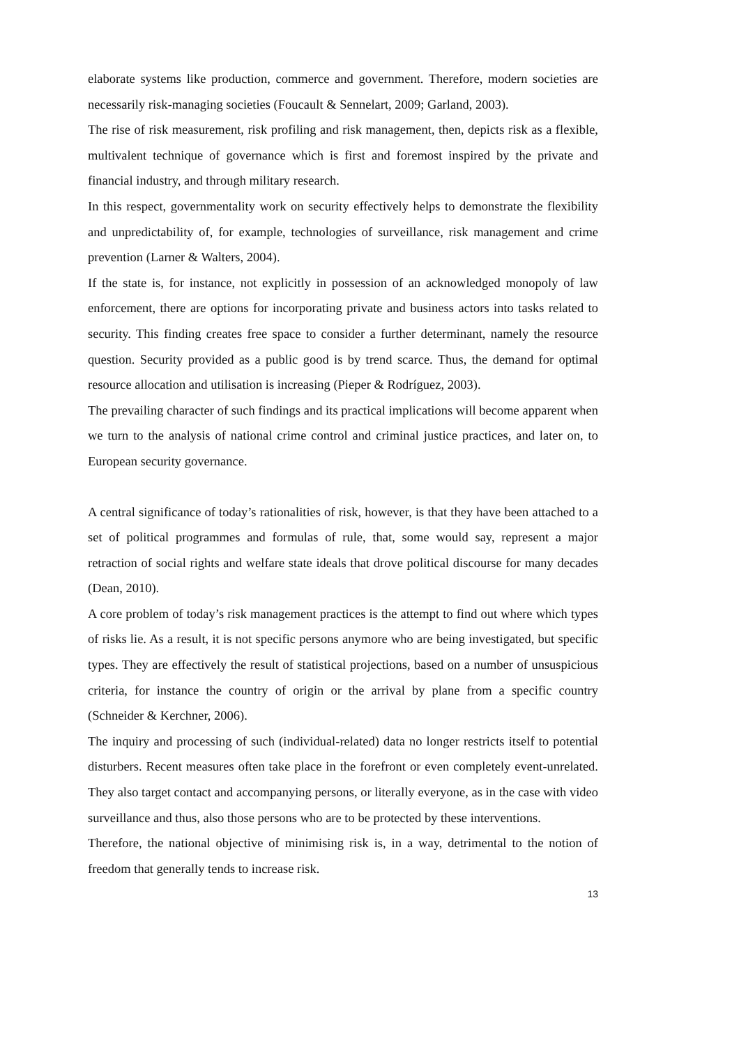elaborate systems like production, commerce and government. Therefore, modern societies are necessarily risk-managing societies (Foucault & Sennelart, 2009; Garland, 2003).
The rise of risk measurement, risk profiling and risk management, then, depicts risk as a flexible, multivalent technique of governance which is first and foremost inspired by the private and financial industry, and through military research.
In this respect, governmentality work on security effectively helps to demonstrate the flexibility and unpredictability of, for example, technologies of surveillance, risk management and crime prevention (Larner & Walters, 2004).
If the state is, for instance, not explicitly in possession of an acknowledged monopoly of law enforcement, there are options for incorporating private and business actors into tasks related to security. This finding creates free space to consider a further determinant, namely the resource question. Security provided as a public good is by trend scarce. Thus, the demand for optimal resource allocation and utilisation is increasing (Pieper & Rodríguez, 2003).
The prevailing character of such findings and its practical implications will become apparent when we turn to the analysis of national crime control and criminal justice practices, and later on, to European security governance.
A central significance of today’s rationalities of risk, however, is that they have been attached to a set of political programmes and formulas of rule, that, some would say, represent a major retraction of social rights and welfare state ideals that drove political discourse for many decades (Dean, 2010).
A core problem of today’s risk management practices is the attempt to find out where which types of risks lie. As a result, it is not specific persons anymore who are being investigated, but specific types. They are effectively the result of statistical projections, based on a number of unsuspicious criteria, for instance the country of origin or the arrival by plane from a specific country (Schneider & Kerchner, 2006).
The inquiry and processing of such (individual-related) data no longer restricts itself to potential disturbers. Recent measures often take place in the forefront or even completely event-unrelated. They also target contact and accompanying persons, or literally everyone, as in the case with video surveillance and thus, also those persons who are to be protected by these interventions.
Therefore, the national objective of minimising risk is, in a way, detrimental to the notion of freedom that generally tends to increase risk.
13